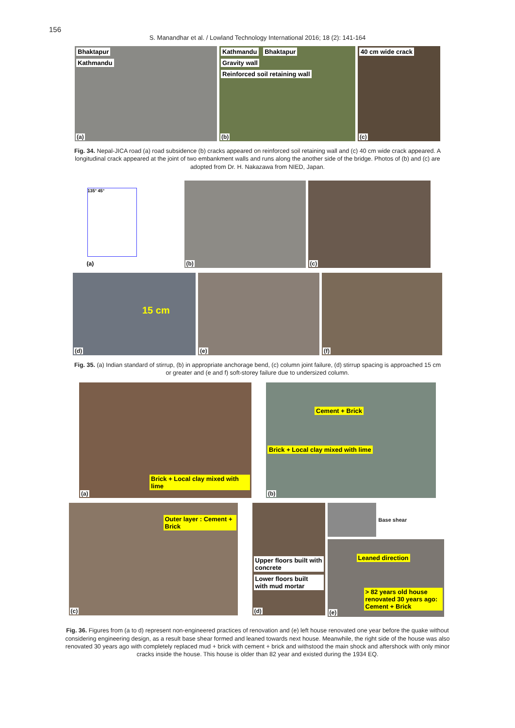156
S. Manandhar et al. / Lowland Technology International 2016; 18 (2): 141-164
Bhaktapur
Kathmandu
(a)
Kathmandu Bhaktapur
Gravity wall
Reinforced soil retaining wall
(b)
40 cm wide crack
(c)
Fig. 34. Nepal-JICA road (a) road subsidence (b) cracks appeared on reinforced soil retaining wall and (c) 40 cm wide crack appeared. A longitudinal crack appeared at the joint of two embankment walls and runs along the another side of the bridge. Photos of (b) and (c) are adopted from Dr. H. Nakazawa from NIED, Japan.
135° 45°
(a)
(b)
(c)
15 cm
(d)
(e)
(f)
Fig. 35. (a) Indian standard of stirrup, (b) in appropriate anchorage bend, (c) column joint failure, (d) stirrup spacing is approached 15 cm or greater and (e and f) soft-storey failure due to undersized column.
Brick + Local clay mixed with lime
(a)
Cement + Brick
Brick + Local clay mixed with lime
(b)
Outer layer : Cement + Brick
(c)
Upper floors built with concrete
Lower floors built with mud mortar
(d)
Base shear
Leaned direction
> 82 years old house renovated 30 years ago: Cement + Brick
(e)
Fig. 36. Figures from (a to d) represent non-engineered practices of renovation and (e) left house renovated one year before the quake without considering engineering design, as a result base shear formed and leaned towards next house. Meanwhile, the right side of the house was also renovated 30 years ago with completely replaced mud + brick with cement + brick and withstood the main shock and aftershock with only minor cracks inside the house. This house is older than 82 year and existed during the 1934 EQ.